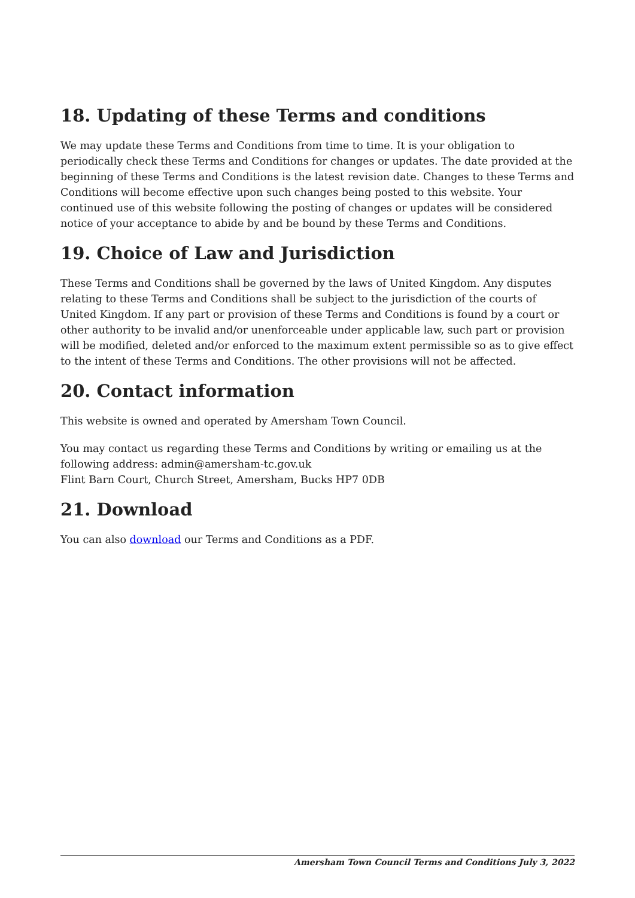18. Updating of these Terms and conditions
We may update these Terms and Conditions from time to time. It is your obligation to periodically check these Terms and Conditions for changes or updates. The date provided at the beginning of these Terms and Conditions is the latest revision date. Changes to these Terms and Conditions will become effective upon such changes being posted to this website. Your continued use of this website following the posting of changes or updates will be considered notice of your acceptance to abide by and be bound by these Terms and Conditions.
19. Choice of Law and Jurisdiction
These Terms and Conditions shall be governed by the laws of United Kingdom. Any disputes relating to these Terms and Conditions shall be subject to the jurisdiction of the courts of United Kingdom. If any part or provision of these Terms and Conditions is found by a court or other authority to be invalid and/or unenforceable under applicable law, such part or provision will be modified, deleted and/or enforced to the maximum extent permissible so as to give effect to the intent of these Terms and Conditions. The other provisions will not be affected.
20. Contact information
This website is owned and operated by Amersham Town Council.
You may contact us regarding these Terms and Conditions by writing or emailing us at the following address: admin@amersham-tc.gov.uk
Flint Barn Court, Church Street, Amersham, Bucks HP7 0DB
21. Download
You can also download our Terms and Conditions as a PDF.
Amersham Town Council Terms and Conditions July 3, 2022